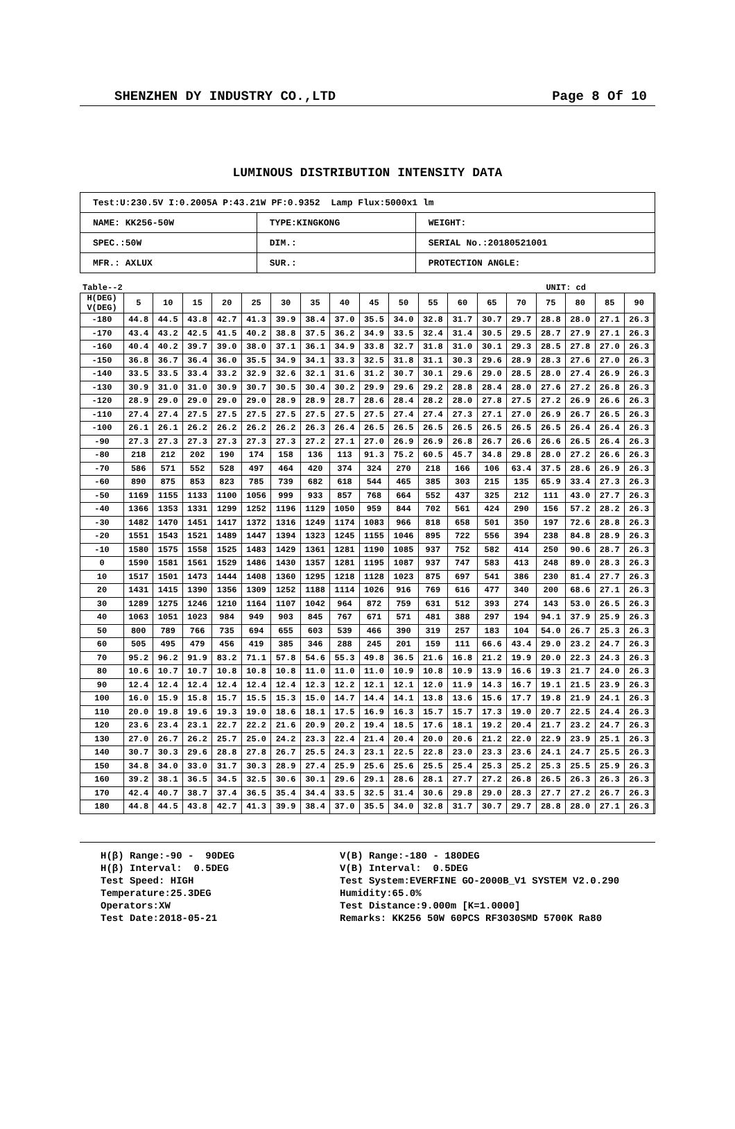SHENZHEN DY INDUSTRY CO.,LTD Page 8 Of 10
LUMINOUS DISTRIBUTION INTENSITY DATA
| Test:U:230.5V I:0.2005A P:43.21W PF:0.9352 Lamp Flux:5000x1 lm | | |
| NAME: KK256-50W | TYPE:KINGKONG | WEIGHT: |
| SPEC.:50W | DIM.: | SERIAL No.:20180521001 |
| MFR.: AXLUX | SUR.: | PROTECTION ANGLE: |
Table--2 UNIT: cd
| H(DEG) V(DEG) | 5 | 10 | 15 | 20 | 25 | 30 | 35 | 40 | 45 | 50 | 55 | 60 | 65 | 70 | 75 | 80 | 85 | 90 | |
| --- | --- | --- | --- | --- | --- | --- | --- | --- | --- | --- | --- | --- | --- | --- | --- | --- | --- | --- | --- |
| -180 | 44.8 | 44.5 | 43.8 | 42.7 | 41.3 | 39.9 | 38.4 | 37.0 | 35.5 | 34.0 | 32.8 | 31.7 | 30.7 | 29.7 | 28.8 | 28.0 | 27.1 | 26.3 | |
| -170 | 43.4 | 43.2 | 42.5 | 41.5 | 40.2 | 38.8 | 37.5 | 36.2 | 34.9 | 33.5 | 32.4 | 31.4 | 30.5 | 29.5 | 28.7 | 27.9 | 27.1 | 26.3 | |
| -160 | 40.4 | 40.2 | 39.7 | 39.0 | 38.0 | 37.1 | 36.1 | 34.9 | 33.8 | 32.7 | 31.8 | 31.0 | 30.1 | 29.3 | 28.5 | 27.8 | 27.0 | 26.3 | |
| -150 | 36.8 | 36.7 | 36.4 | 36.0 | 35.5 | 34.9 | 34.1 | 33.3 | 32.5 | 31.8 | 31.1 | 30.3 | 29.6 | 28.9 | 28.3 | 27.6 | 27.0 | 26.3 | |
| -140 | 33.5 | 33.5 | 33.4 | 33.2 | 32.9 | 32.6 | 32.1 | 31.6 | 31.2 | 30.7 | 30.1 | 29.6 | 29.0 | 28.5 | 28.0 | 27.4 | 26.9 | 26.3 | |
| -130 | 30.9 | 31.0 | 31.0 | 30.9 | 30.7 | 30.5 | 30.4 | 30.2 | 29.9 | 29.6 | 29.2 | 28.8 | 28.4 | 28.0 | 27.6 | 27.2 | 26.8 | 26.3 | |
| -120 | 28.9 | 29.0 | 29.0 | 29.0 | 29.0 | 28.9 | 28.9 | 28.7 | 28.6 | 28.4 | 28.2 | 28.0 | 27.8 | 27.5 | 27.2 | 26.9 | 26.6 | 26.3 | |
| -110 | 27.4 | 27.4 | 27.5 | 27.5 | 27.5 | 27.5 | 27.5 | 27.5 | 27.5 | 27.4 | 27.4 | 27.3 | 27.1 | 27.0 | 26.9 | 26.7 | 26.5 | 26.3 | |
| -100 | 26.1 | 26.1 | 26.2 | 26.2 | 26.2 | 26.2 | 26.3 | 26.4 | 26.5 | 26.5 | 26.5 | 26.5 | 26.5 | 26.5 | 26.5 | 26.4 | 26.4 | 26.3 | |
| -90 | 27.3 | 27.3 | 27.3 | 27.3 | 27.3 | 27.3 | 27.2 | 27.1 | 27.0 | 26.9 | 26.9 | 26.8 | 26.7 | 26.6 | 26.6 | 26.5 | 26.4 | 26.3 | |
| -80 | 218 | 212 | 202 | 190 | 174 | 158 | 136 | 113 | 91.3 | 75.2 | 60.5 | 45.7 | 34.8 | 29.8 | 28.0 | 27.2 | 26.6 | 26.3 | |
| -70 | 586 | 571 | 552 | 528 | 497 | 464 | 420 | 374 | 324 | 270 | 218 | 166 | 106 | 63.4 | 37.5 | 28.6 | 26.9 | 26.3 | |
| -60 | 890 | 875 | 853 | 823 | 785 | 739 | 682 | 618 | 544 | 465 | 385 | 303 | 215 | 135 | 65.9 | 33.4 | 27.3 | 26.3 | |
| -50 | 1169 | 1155 | 1133 | 1100 | 1056 | 999 | 933 | 857 | 768 | 664 | 552 | 437 | 325 | 212 | 111 | 43.0 | 27.7 | 26.3 | |
| -40 | 1366 | 1353 | 1331 | 1299 | 1252 | 1196 | 1129 | 1050 | 959 | 844 | 702 | 561 | 424 | 290 | 156 | 57.2 | 28.2 | 26.3 | |
| -30 | 1482 | 1470 | 1451 | 1417 | 1372 | 1316 | 1249 | 1174 | 1083 | 966 | 818 | 658 | 501 | 350 | 197 | 72.6 | 28.8 | 26.3 | |
| -20 | 1551 | 1543 | 1521 | 1489 | 1447 | 1394 | 1323 | 1245 | 1155 | 1046 | 895 | 722 | 556 | 394 | 238 | 84.8 | 28.9 | 26.3 | |
| -10 | 1580 | 1575 | 1558 | 1525 | 1483 | 1429 | 1361 | 1281 | 1190 | 1085 | 937 | 752 | 582 | 414 | 250 | 90.6 | 28.7 | 26.3 | |
| 0 | 1590 | 1581 | 1561 | 1529 | 1486 | 1430 | 1357 | 1281 | 1195 | 1087 | 937 | 747 | 583 | 413 | 248 | 89.0 | 28.3 | 26.3 | |
| 10 | 1517 | 1501 | 1473 | 1444 | 1408 | 1360 | 1295 | 1218 | 1128 | 1023 | 875 | 697 | 541 | 386 | 230 | 81.4 | 27.7 | 26.3 | |
| 20 | 1431 | 1415 | 1390 | 1356 | 1309 | 1252 | 1188 | 1114 | 1026 | 916 | 769 | 616 | 477 | 340 | 200 | 68.6 | 27.1 | 26.3 | |
| 30 | 1289 | 1275 | 1246 | 1210 | 1164 | 1107 | 1042 | 964 | 872 | 759 | 631 | 512 | 393 | 274 | 143 | 53.0 | 26.5 | 26.3 | |
| 40 | 1063 | 1051 | 1023 | 984 | 949 | 903 | 845 | 767 | 671 | 571 | 481 | 388 | 297 | 194 | 94.1 | 37.9 | 25.9 | 26.3 | |
| 50 | 800 | 789 | 766 | 735 | 694 | 655 | 603 | 539 | 466 | 390 | 319 | 257 | 183 | 104 | 54.0 | 26.7 | 25.3 | 26.3 | |
| 60 | 505 | 495 | 479 | 456 | 419 | 385 | 346 | 288 | 245 | 201 | 159 | 111 | 66.6 | 43.4 | 29.0 | 23.2 | 24.7 | 26.3 | |
| 70 | 95.2 | 96.2 | 91.9 | 83.2 | 71.1 | 57.8 | 54.6 | 55.3 | 49.8 | 36.5 | 21.6 | 16.8 | 21.2 | 19.9 | 20.0 | 22.3 | 24.3 | 26.3 | |
| 80 | 10.6 | 10.7 | 10.7 | 10.8 | 10.8 | 10.8 | 11.0 | 11.0 | 11.0 | 10.9 | 10.8 | 10.9 | 13.9 | 16.6 | 19.3 | 21.7 | 24.0 | 26.3 | |
| 90 | 12.4 | 12.4 | 12.4 | 12.4 | 12.4 | 12.4 | 12.3 | 12.2 | 12.1 | 12.1 | 12.0 | 11.9 | 14.3 | 16.7 | 19.1 | 21.5 | 23.9 | 26.3 | |
| 100 | 16.0 | 15.9 | 15.8 | 15.7 | 15.5 | 15.3 | 15.0 | 14.7 | 14.4 | 14.1 | 13.8 | 13.6 | 15.6 | 17.7 | 19.8 | 21.9 | 24.1 | 26.3 | |
| 110 | 20.0 | 19.8 | 19.6 | 19.3 | 19.0 | 18.6 | 18.1 | 17.5 | 16.9 | 16.3 | 15.7 | 15.7 | 17.3 | 19.0 | 20.7 | 22.5 | 24.4 | 26.3 | |
| 120 | 23.6 | 23.4 | 23.1 | 22.7 | 22.2 | 21.6 | 20.9 | 20.2 | 19.4 | 18.5 | 17.6 | 18.1 | 19.2 | 20.4 | 21.7 | 23.2 | 24.7 | 26.3 | |
| 130 | 27.0 | 26.7 | 26.2 | 25.7 | 25.0 | 24.2 | 23.3 | 22.4 | 21.4 | 20.4 | 20.0 | 20.6 | 21.2 | 22.0 | 22.9 | 23.9 | 25.1 | 26.3 | |
| 140 | 30.7 | 30.3 | 29.6 | 28.8 | 27.8 | 26.7 | 25.5 | 24.3 | 23.1 | 22.5 | 22.8 | 23.0 | 23.3 | 23.6 | 24.1 | 24.7 | 25.5 | 26.3 | |
| 150 | 34.8 | 34.0 | 33.0 | 31.7 | 30.3 | 28.9 | 27.4 | 25.9 | 25.6 | 25.6 | 25.5 | 25.4 | 25.3 | 25.2 | 25.3 | 25.5 | 25.9 | 26.3 | |
| 160 | 39.2 | 38.1 | 36.5 | 34.5 | 32.5 | 30.6 | 30.1 | 29.6 | 29.1 | 28.6 | 28.1 | 27.7 | 27.2 | 26.8 | 26.5 | 26.3 | 26.3 | 26.3 | |
| 170 | 42.4 | 40.7 | 38.7 | 37.4 | 36.5 | 35.4 | 34.4 | 33.5 | 32.5 | 31.4 | 30.6 | 29.8 | 29.0 | 28.3 | 27.7 | 27.2 | 26.7 | 26.3 | |
| 180 | 44.8 | 44.5 | 43.8 | 42.7 | 41.3 | 39.9 | 38.4 | 37.0 | 35.5 | 34.0 | 32.8 | 31.7 | 30.7 | 29.7 | 28.8 | 28.0 | 27.1 | 26.3 | |
H(β) Range:-90 - 90DEG H(β) Interval: 0.5DEG Test Speed: HIGH Temperature:25.3DEG Operators:XW Test Date:2018-05-21
V(B) Range:-180 - 180DEG V(B) Interval: 0.5DEG Test System:EVERFINE GO-2000B_V1 SYSTEM V2.0.290 Humidity:65.0% Test Distance:9.000m [K=1.0000] Remarks: KK256 50W 60PCS RF3030SMD 5700K Ra80